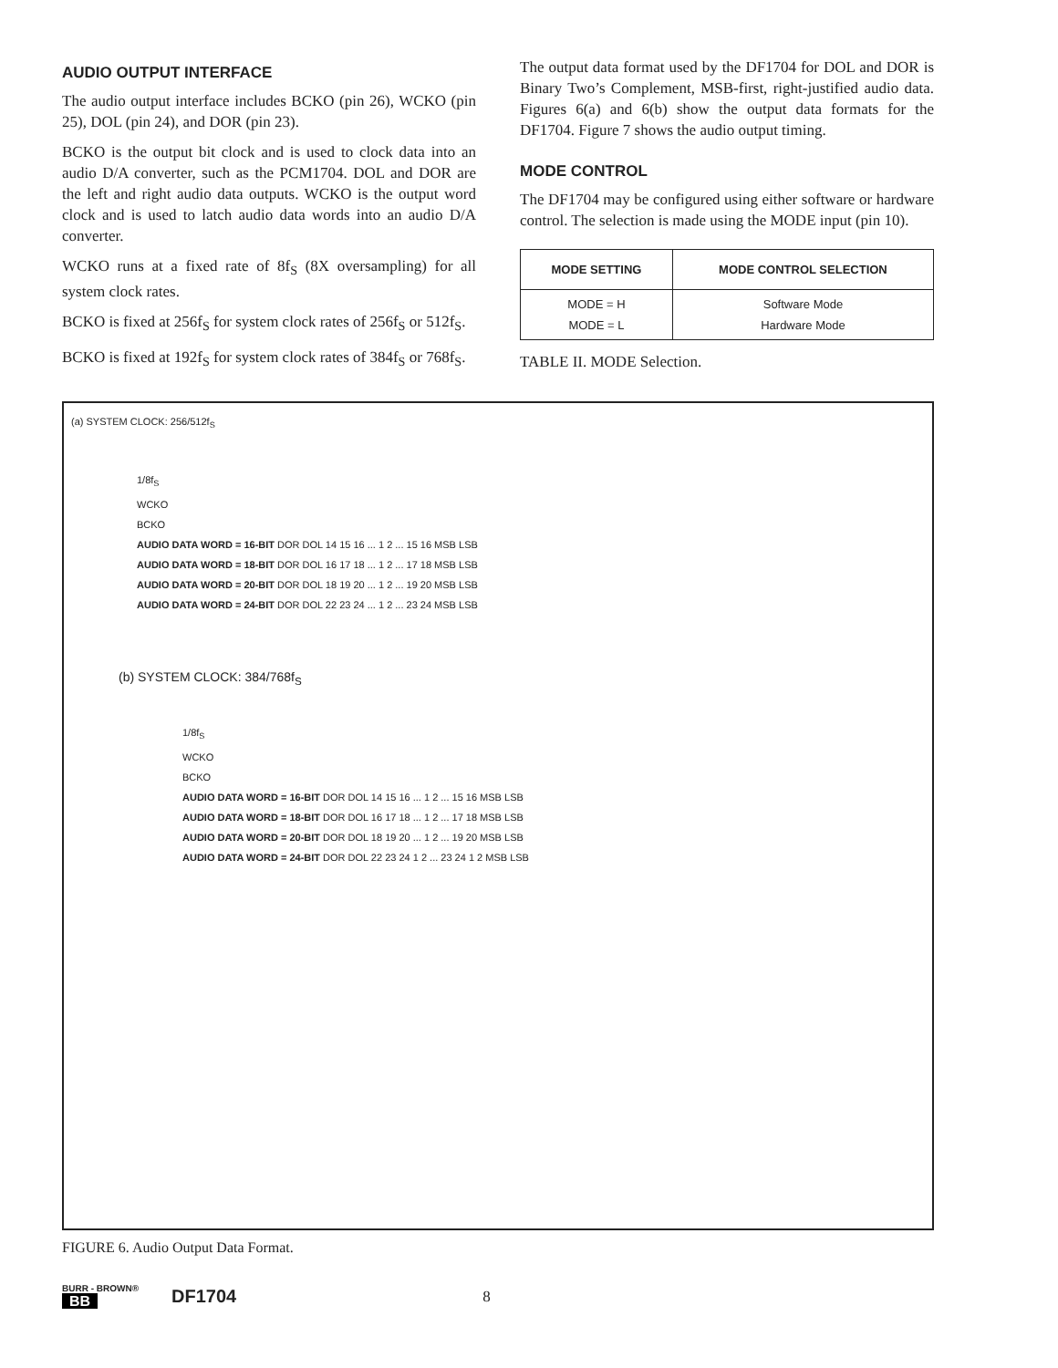AUDIO OUTPUT INTERFACE
The audio output interface includes BCKO (pin 26), WCKO (pin 25), DOL (pin 24), and DOR (pin 23).
BCKO is the output bit clock and is used to clock data into an audio D/A converter, such as the PCM1704. DOL and DOR are the left and right audio data outputs. WCKO is the output word clock and is used to latch audio data words into an audio D/A converter.
WCKO runs at a fixed rate of 8f<sub>S</sub> (8X oversampling) for all system clock rates.
BCKO is fixed at 256f<sub>S</sub> for system clock rates of 256f<sub>S</sub> or 512f<sub>S</sub>.
BCKO is fixed at 192f<sub>S</sub> for system clock rates of 384f<sub>S</sub> or 768f<sub>S</sub>.
The output data format used by the DF1704 for DOL and DOR is Binary Two’s Complement, MSB-first, right-justified audio data. Figures 6(a) and 6(b) show the output data formats for the DF1704. Figure 7 shows the audio output timing.
MODE CONTROL
The DF1704 may be configured using either software or hardware control. The selection is made using the MODE input (pin 10).
| MODE SETTING | MODE CONTROL SELECTION |
| --- | --- |
| MODE = H MODE = L | Software Mode Hardware Mode |
TABLE II. MODE Selection.
(a) SYSTEM CLOCK: 256/512f<sub>S</sub>
1/8f<sub>S</sub>
WCKO
BCKO
AUDIO DATA WORD = 16-BIT DOR DOL 14 15 16 ... 1 2 ... 15 16 MSB LSB
AUDIO DATA WORD = 18-BIT DOR DOL 16 17 18 ... 1 2 ... 17 18 MSB LSB
AUDIO DATA WORD = 20-BIT DOR DOL 18 19 20 ... 1 2 ... 19 20 MSB LSB
AUDIO DATA WORD = 24-BIT DOR DOL 22 23 24 ... 1 2 ... 23 24 MSB LSB
(b) SYSTEM CLOCK: 384/768f<sub>S</sub>
1/8f<sub>S</sub>
WCKO
BCKO
AUDIO DATA WORD = 16-BIT DOR DOL 14 15 16 ... 1 2 ... 15 16 MSB LSB
AUDIO DATA WORD = 18-BIT DOR DOL 16 17 18 ... 1 2 ... 17 18 MSB LSB
AUDIO DATA WORD = 20-BIT DOR DOL 18 19 20 ... 1 2 ... 19 20 MSB LSB
AUDIO DATA WORD = 24-BIT DOR DOL 22 23 24 1 2 ... 23 24 1 2 MSB LSB
FIGURE 6. Audio Output Data Format.
BURR - BROWN®
BB
DF1704 8